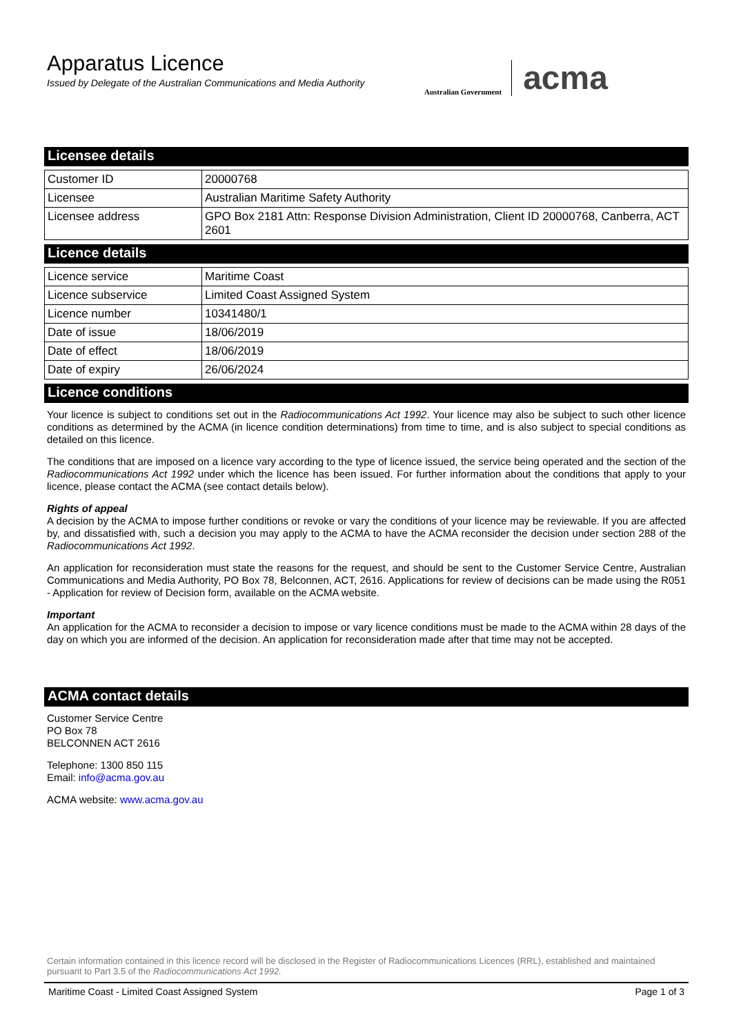Apparatus Licence
Issued by Delegate of the Australian Communications and Media Authority
Australian Government
acma
Licensee details
| Customer ID | 20000768 |
| Licensee | Australian Maritime Safety Authority |
| Licensee address | GPO Box 2181 Attn: Response Division Administration, Client ID 20000768, Canberra, ACT 2601 |
Licence details
| Licence service | Maritime Coast |
| Licence subservice | Limited Coast Assigned System |
| Licence number | 10341480/1 |
| Date of issue | 18/06/2019 |
| Date of effect | 18/06/2019 |
| Date of expiry | 26/06/2024 |
Licence conditions
Your licence is subject to conditions set out in the Radiocommunications Act 1992. Your licence may also be subject to such other licence conditions as determined by the ACMA (in licence condition determinations) from time to time, and is also subject to special conditions as detailed on this licence.
The conditions that are imposed on a licence vary according to the type of licence issued, the service being operated and the section of the Radiocommunications Act 1992 under which the licence has been issued. For further information about the conditions that apply to your licence, please contact the ACMA (see contact details below).
Rights of appeal
A decision by the ACMA to impose further conditions or revoke or vary the conditions of your licence may be reviewable. If you are affected by, and dissatisfied with, such a decision you may apply to the ACMA to have the ACMA reconsider the decision under section 288 of the Radiocommunications Act 1992.
An application for reconsideration must state the reasons for the request, and should be sent to the Customer Service Centre, Australian Communications and Media Authority, PO Box 78, Belconnen, ACT, 2616. Applications for review of decisions can be made using the R051 - Application for review of Decision form, available on the ACMA website.
Important
An application for the ACMA to reconsider a decision to impose or vary licence conditions must be made to the ACMA within 28 days of the day on which you are informed of the decision. An application for reconsideration made after that time may not be accepted.
ACMA contact details
Customer Service Centre
PO Box 78
BELCONNEN ACT 2616
Telephone: 1300 850 115
Email: info@acma.gov.au
ACMA website: www.acma.gov.au
Certain information contained in this licence record will be disclosed in the Register of Radiocommunications Licences (RRL), established and maintained pursuant to Part 3.5 of the Radiocommunications Act 1992.
Maritime Coast - Limited Coast Assigned System Page 1 of 3